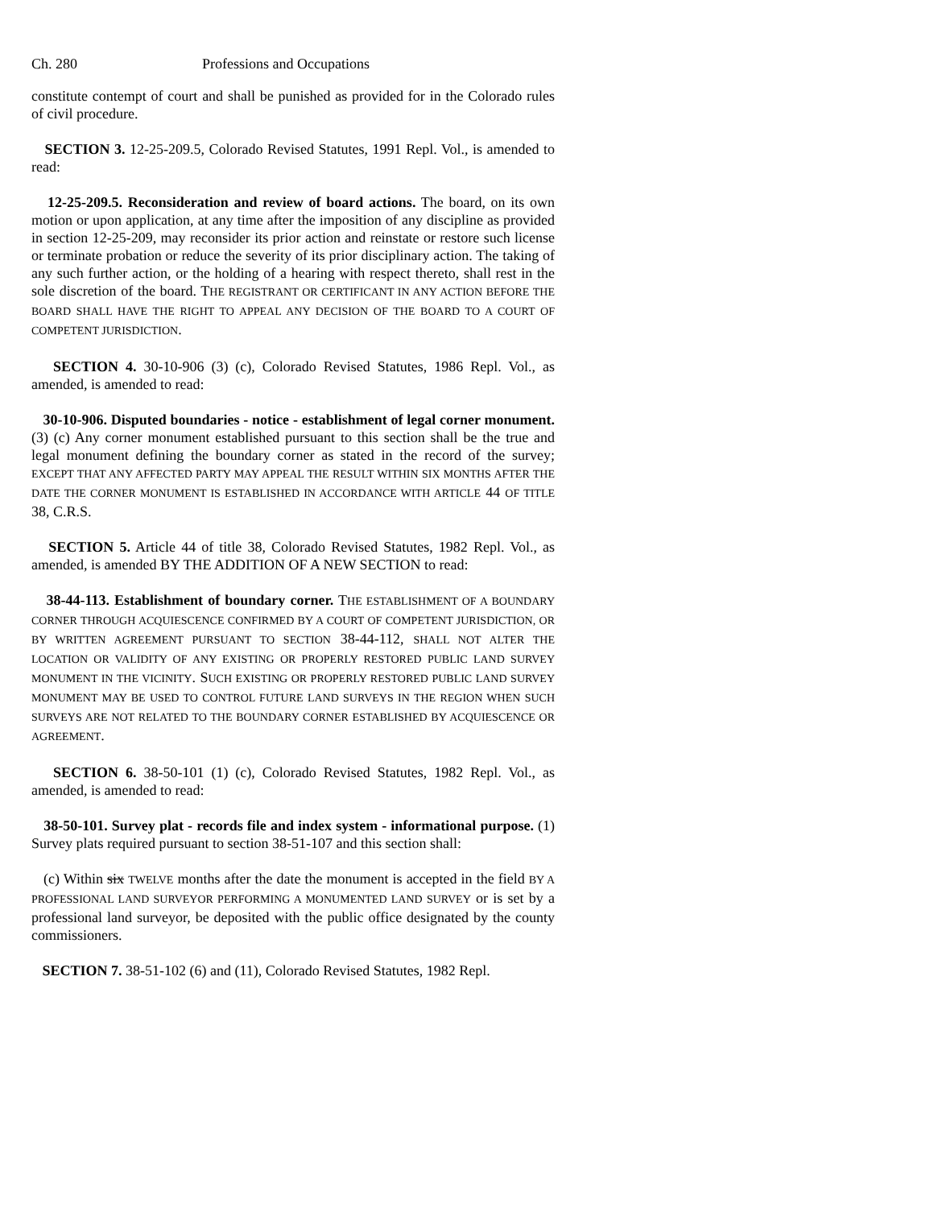Ch. 280 Professions and Occupations
constitute contempt of court and shall be punished as provided for in the Colorado rules of civil procedure.
SECTION 3. 12-25-209.5, Colorado Revised Statutes, 1991 Repl. Vol., is amended to read:
12-25-209.5. Reconsideration and review of board actions. The board, on its own motion or upon application, at any time after the imposition of any discipline as provided in section 12-25-209, may reconsider its prior action and reinstate or restore such license or terminate probation or reduce the severity of its prior disciplinary action. The taking of any such further action, or the holding of a hearing with respect thereto, shall rest in the sole discretion of the board. THE REGISTRANT OR CERTIFICANT IN ANY ACTION BEFORE THE BOARD SHALL HAVE THE RIGHT TO APPEAL ANY DECISION OF THE BOARD TO A COURT OF COMPETENT JURISDICTION.
SECTION 4. 30-10-906 (3) (c), Colorado Revised Statutes, 1986 Repl. Vol., as amended, is amended to read:
30-10-906. Disputed boundaries - notice - establishment of legal corner monument. (3) (c) Any corner monument established pursuant to this section shall be the true and legal monument defining the boundary corner as stated in the record of the survey; EXCEPT THAT ANY AFFECTED PARTY MAY APPEAL THE RESULT WITHIN SIX MONTHS AFTER THE DATE THE CORNER MONUMENT IS ESTABLISHED IN ACCORDANCE WITH ARTICLE 44 OF TITLE 38, C.R.S.
SECTION 5. Article 44 of title 38, Colorado Revised Statutes, 1982 Repl. Vol., as amended, is amended BY THE ADDITION OF A NEW SECTION to read:
38-44-113. Establishment of boundary corner. THE ESTABLISHMENT OF A BOUNDARY CORNER THROUGH ACQUIESCENCE CONFIRMED BY A COURT OF COMPETENT JURISDICTION, OR BY WRITTEN AGREEMENT PURSUANT TO SECTION 38-44-112, SHALL NOT ALTER THE LOCATION OR VALIDITY OF ANY EXISTING OR PROPERLY RESTORED PUBLIC LAND SURVEY MONUMENT IN THE VICINITY. SUCH EXISTING OR PROPERLY RESTORED PUBLIC LAND SURVEY MONUMENT MAY BE USED TO CONTROL FUTURE LAND SURVEYS IN THE REGION WHEN SUCH SURVEYS ARE NOT RELATED TO THE BOUNDARY CORNER ESTABLISHED BY ACQUIESCENCE OR AGREEMENT.
SECTION 6. 38-50-101 (1) (c), Colorado Revised Statutes, 1982 Repl. Vol., as amended, is amended to read:
38-50-101. Survey plat - records file and index system - informational purpose. (1) Survey plats required pursuant to section 38-51-107 and this section shall:
(c) Within six TWELVE months after the date the monument is accepted in the field BY A PROFESSIONAL LAND SURVEYOR PERFORMING A MONUMENTED LAND SURVEY or is set by a professional land surveyor, be deposited with the public office designated by the county commissioners.
SECTION 7. 38-51-102 (6) and (11), Colorado Revised Statutes, 1982 Repl.